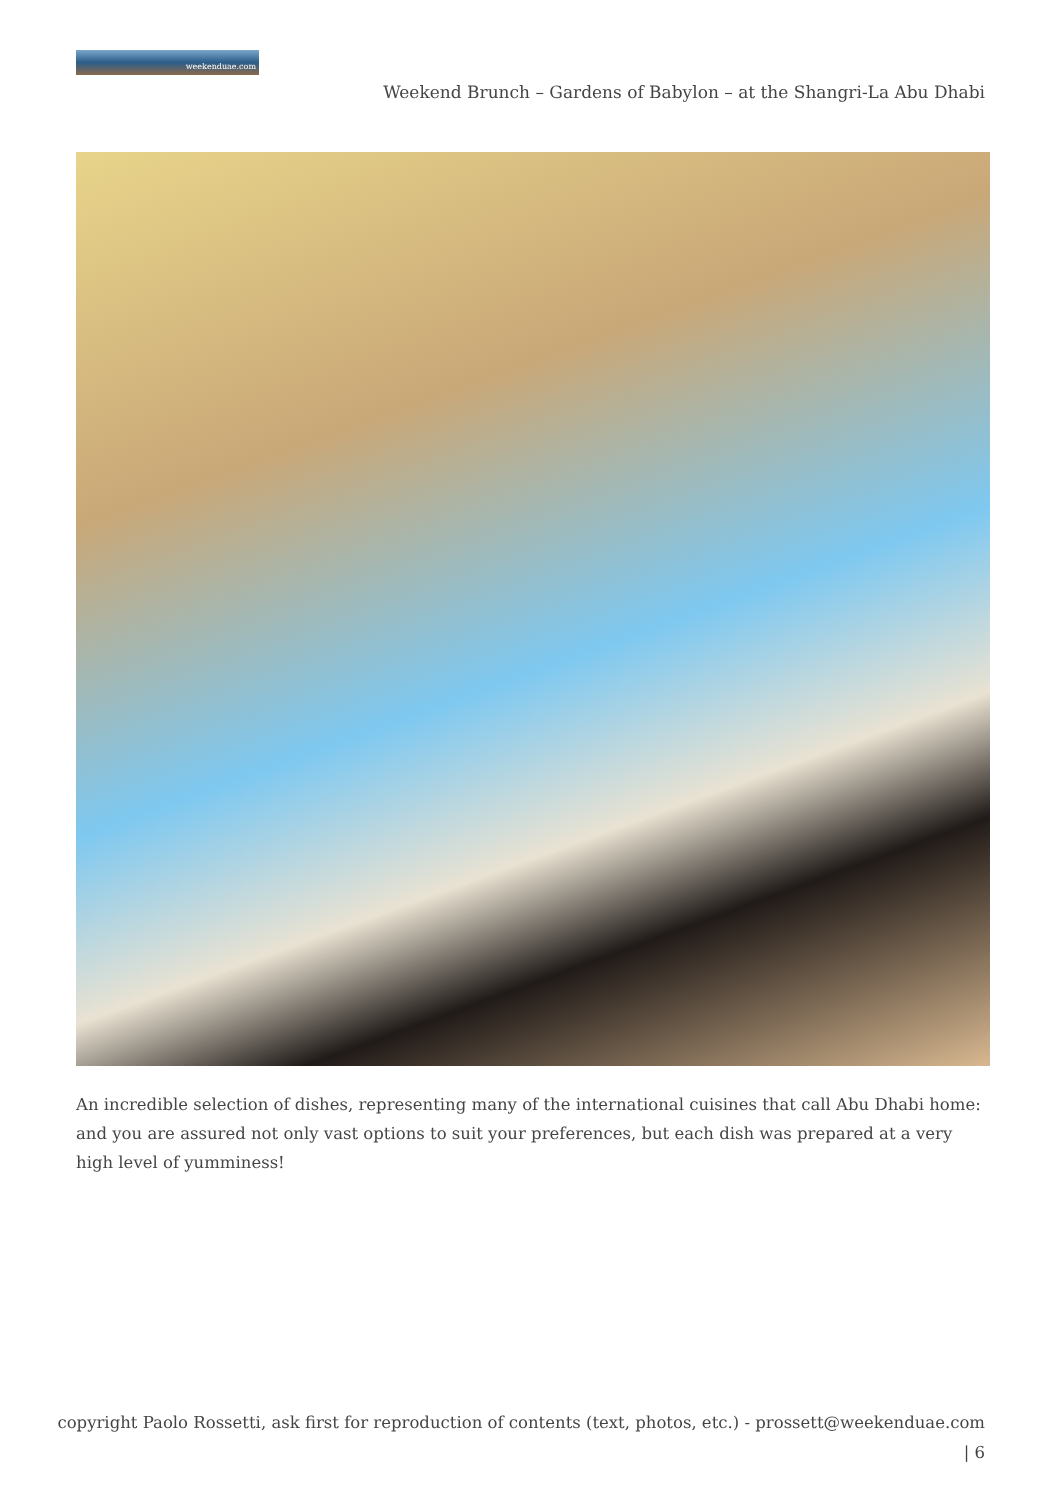weekenduae.com
Weekend Brunch – Gardens of Babylon – at the Shangri-La Abu Dhabi
An incredible selection of dishes, representing many of the international cuisines that call Abu Dhabi home: and you are assured not only vast options to suit your preferences, but each dish was prepared at a very high level of yumminess!
copyright Paolo Rossetti, ask first for reproduction of contents (text, photos, etc.) - prossett@weekenduae.com
| 6